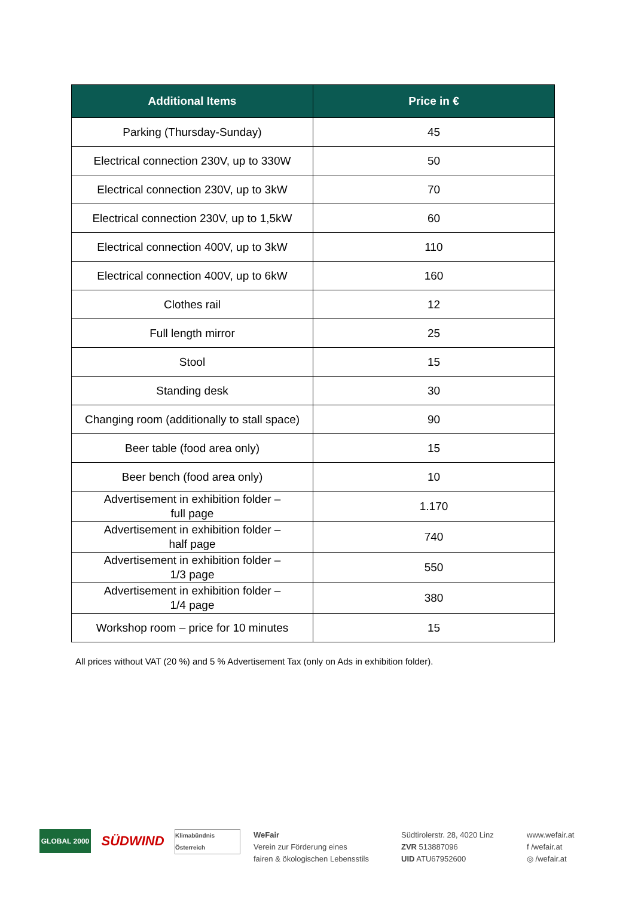| Additional Items | Price in € |
| --- | --- |
| Parking (Thursday-Sunday) | 45 |
| Electrical connection 230V, up to 330W | 50 |
| Electrical connection 230V, up to 3kW | 70 |
| Electrical connection 230V, up to 1,5kW | 60 |
| Electrical connection 400V, up to 3kW | 110 |
| Electrical connection 400V, up to 6kW | 160 |
| Clothes rail | 12 |
| Full length mirror | 25 |
| Stool | 15 |
| Standing desk | 30 |
| Changing room (additionally to stall space) | 90 |
| Beer table (food area only) | 15 |
| Beer bench (food area only) | 10 |
| Advertisement in exhibition folder – full page | 1.170 |
| Advertisement in exhibition folder – half page | 740 |
| Advertisement in exhibition folder – 1/3 page | 550 |
| Advertisement in exhibition folder – 1/4 page | 380 |
| Workshop room – price for 10 minutes | 15 |
All prices without VAT (20 %) and 5 % Advertisement Tax (only on Ads in exhibition folder).
GLOBAL 2000
SÜDWIND
Klimabündnis Österreich
WeFair
Verein zur Förderung eines
fairen & ökologischen Lebensstils
Südtirolerstr. 28, 4020 Linz
ZVR 513887096
UID ATU67952600
www.wefair.at
f /wefair.at
◎ /wefair.at